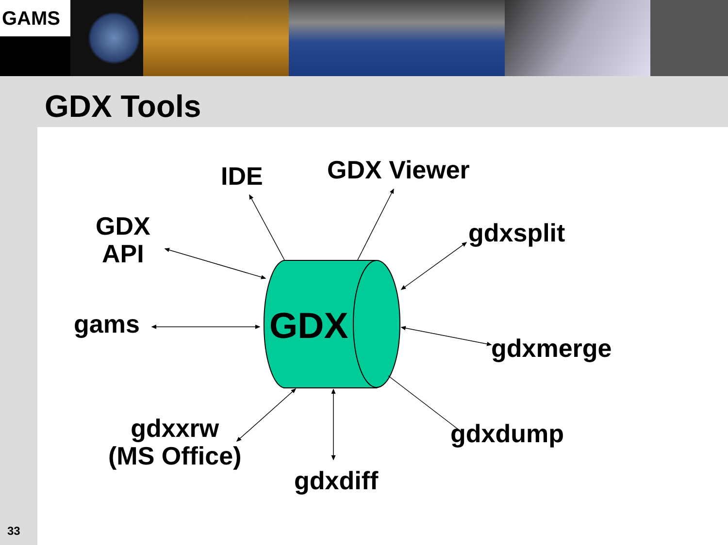GAMS
GDX Tools
GDX
IDE GDX Viewer
GDX
API
gdxsplit
gams
gdxmerge
gdxxrw
(MS Office)
gdxdump
gdxdiff
33